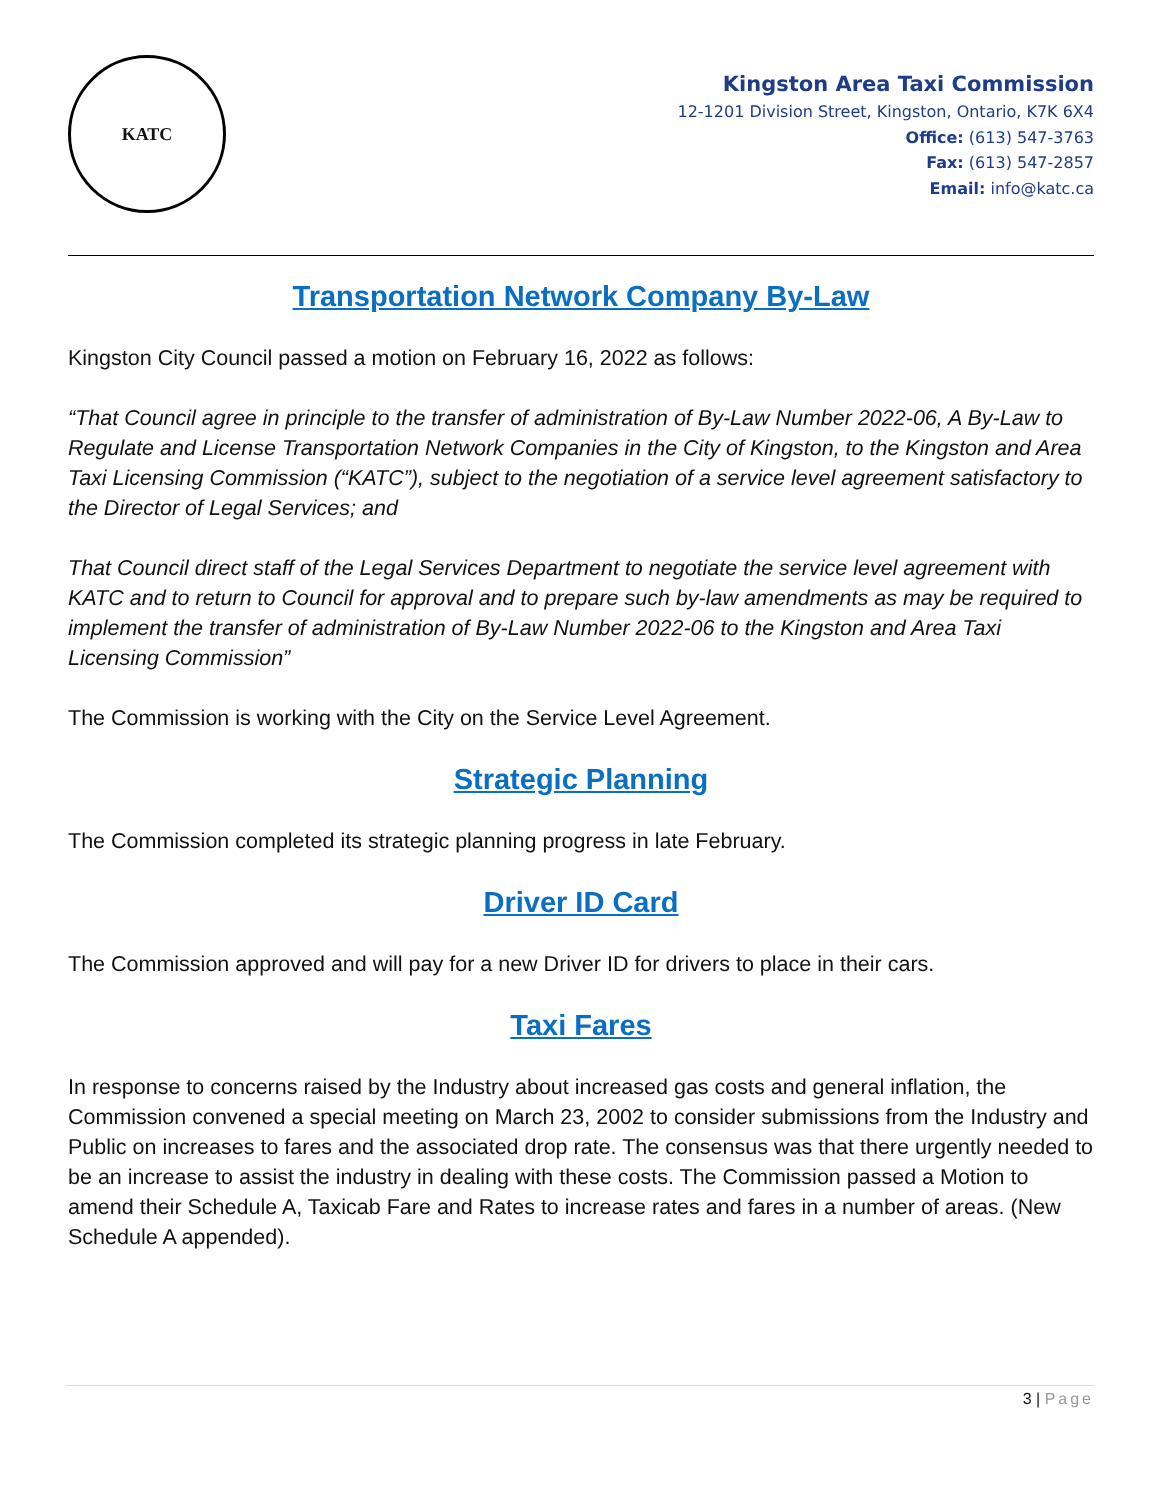KATC
Kingston Area Taxi Commission
12-1201 Division Street, Kingston, Ontario, K7K 6X4
Office: (613) 547-3763
Fax: (613) 547-2857
Email: info@katc.ca
Transportation Network Company By-Law
Kingston City Council passed a motion on February 16, 2022 as follows:
“That Council agree in principle to the transfer of administration of By-Law Number 2022-06, A By-Law to Regulate and License Transportation Network Companies in the City of Kingston, to the Kingston and Area Taxi Licensing Commission (“KATC”), subject to the negotiation of a service level agreement satisfactory to the Director of Legal Services; and
That Council direct staff of the Legal Services Department to negotiate the service level agreement with KATC and to return to Council for approval and to prepare such by-law amendments as may be required to implement the transfer of administration of By-Law Number 2022-06 to the Kingston and Area Taxi Licensing Commission”
The Commission is working with the City on the Service Level Agreement.
Strategic Planning
The Commission completed its strategic planning progress in late February.
Driver ID Card
The Commission approved and will pay for a new Driver ID for drivers to place in their cars.
Taxi Fares
In response to concerns raised by the Industry about increased gas costs and general inflation, the Commission convened a special meeting on March 23, 2002 to consider submissions from the Industry and Public on increases to fares and the associated drop rate. The consensus was that there urgently needed to be an increase to assist the industry in dealing with these costs. The Commission passed a Motion to amend their Schedule A, Taxicab Fare and Rates to increase rates and fares in a number of areas. (New Schedule A appended).
3 | Page